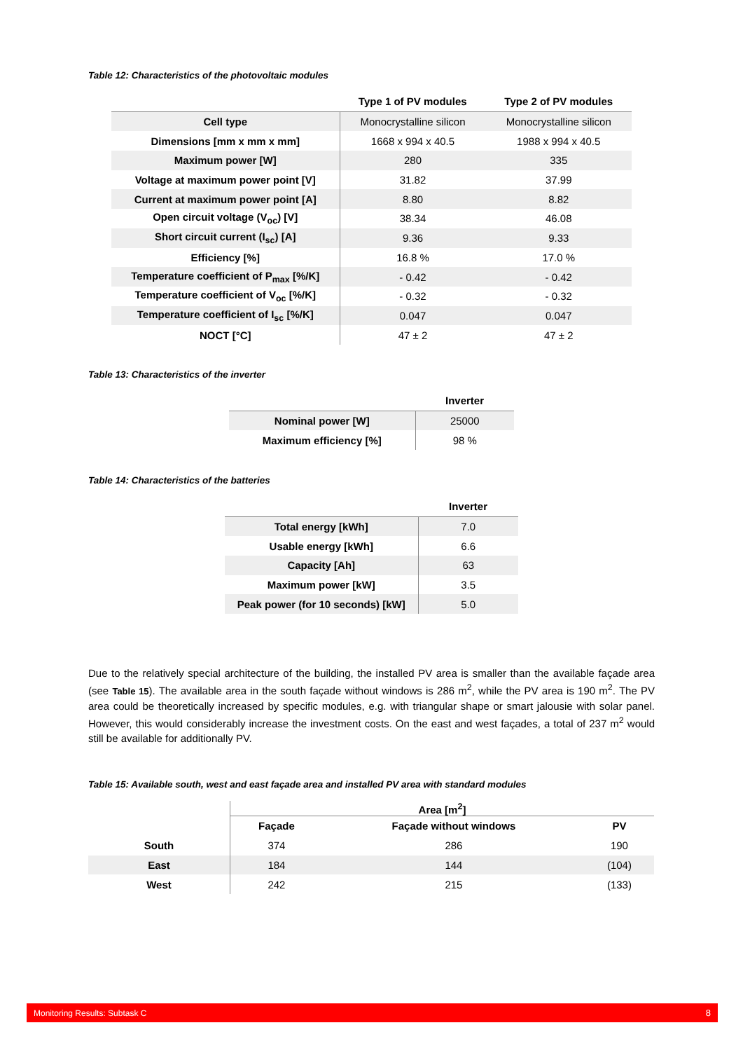Table 12: Characteristics of the photovoltaic modules
| | Type 1 of PV modules | Type 2 of PV modules |
| --- | --- | --- |
| Cell type | Monocrystalline silicon | Monocrystalline silicon |
| Dimensions [mm x mm x mm] | 1668 x 994 x 40.5 | 1988 x 994 x 40.5 |
| Maximum power [W] | 280 | 335 |
| Voltage at maximum power point [V] | 31.82 | 37.99 |
| Current at maximum power point [A] | 8.80 | 8.82 |
| Open circuit voltage (V<sub>oc</sub>) [V] | 38.34 | 46.08 |
| Short circuit current (I<sub>sc</sub>) [A] | 9.36 | 9.33 |
| Efficiency [%] | 16.8 % | 17.0 % |
| Temperature coefficient of P<sub>max</sub> [%/K] | - 0.42 | - 0.42 |
| Temperature coefficient of V<sub>oc</sub> [%/K] | - 0.32 | - 0.32 |
| Temperature coefficient of I<sub>sc</sub> [%/K] | 0.047 | 0.047 |
| NOCT [°C] | 47 ± 2 | 47 ± 2 |
Table 13: Characteristics of the inverter
| | Inverter |
| --- | --- |
| Nominal power [W] | 25000 |
| Maximum efficiency [%] | 98 % |
Table 14: Characteristics of the batteries
| | Inverter |
| --- | --- |
| Total energy [kWh] | 7.0 |
| Usable energy [kWh] | 6.6 |
| Capacity [Ah] | 63 |
| Maximum power [kW] | 3.5 |
| Peak power (for 10 seconds) [kW] | 5.0 |
Due to the relatively special architecture of the building, the installed PV area is smaller than the available façade area (see Table 15). The available area in the south façade without windows is 286 m<sup>2</sup>, while the PV area is 190 m<sup>2</sup>. The PV area could be theoretically increased by specific modules, e.g. with triangular shape or smart jalousie with solar panel. However, this would considerably increase the investment costs. On the east and west façades, a total of 237 m<sup>2</sup> would still be available for additionally PV.
Table 15: Available south, west and east façade area and installed PV area with standard modules
| | Area [m<sup>2</sup>] | | |
| --- | --- | --- | --- |
| | Façade | Façade without windows | PV |
| South | 374 | 286 | 190 |
| East | 184 | 144 | (104) |
| West | 242 | 215 | (133) |
Monitoring Results: Subtask C 8